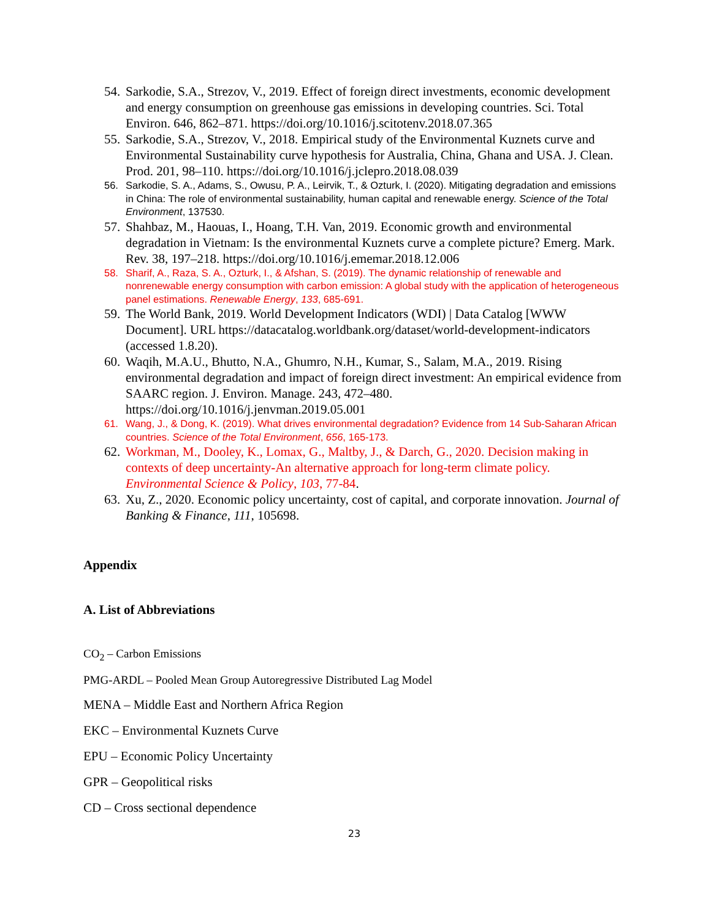54. Sarkodie, S.A., Strezov, V., 2019. Effect of foreign direct investments, economic development and energy consumption on greenhouse gas emissions in developing countries. Sci. Total Environ. 646, 862–871. https://doi.org/10.1016/j.scitotenv.2018.07.365
55. Sarkodie, S.A., Strezov, V., 2018. Empirical study of the Environmental Kuznets curve and Environmental Sustainability curve hypothesis for Australia, China, Ghana and USA. J. Clean. Prod. 201, 98–110. https://doi.org/10.1016/j.jclepro.2018.08.039
56. Sarkodie, S. A., Adams, S., Owusu, P. A., Leirvik, T., & Ozturk, I. (2020). Mitigating degradation and emissions in China: The role of environmental sustainability, human capital and renewable energy. Science of the Total Environment, 137530.
57. Shahbaz, M., Haouas, I., Hoang, T.H. Van, 2019. Economic growth and environmental degradation in Vietnam: Is the environmental Kuznets curve a complete picture? Emerg. Mark. Rev. 38, 197–218. https://doi.org/10.1016/j.ememar.2018.12.006
58. Sharif, A., Raza, S. A., Ozturk, I., & Afshan, S. (2019). The dynamic relationship of renewable and nonrenewable energy consumption with carbon emission: A global study with the application of heterogeneous panel estimations. Renewable Energy, 133, 685-691.
59. The World Bank, 2019. World Development Indicators (WDI) | Data Catalog [WWW Document]. URL https://datacatalog.worldbank.org/dataset/world-development-indicators (accessed 1.8.20).
60. Waqih, M.A.U., Bhutto, N.A., Ghumro, N.H., Kumar, S., Salam, M.A., 2019. Rising environmental degradation and impact of foreign direct investment: An empirical evidence from SAARC region. J. Environ. Manage. 243, 472–480. https://doi.org/10.1016/j.jenvman.2019.05.001
61. Wang, J., & Dong, K. (2019). What drives environmental degradation? Evidence from 14 Sub-Saharan African countries. Science of the Total Environment, 656, 165-173.
62. Workman, M., Dooley, K., Lomax, G., Maltby, J., & Darch, G., 2020. Decision making in contexts of deep uncertainty-An alternative approach for long-term climate policy. Environmental Science & Policy, 103, 77-84.
63. Xu, Z., 2020. Economic policy uncertainty, cost of capital, and corporate innovation. Journal of Banking & Finance, 111, 105698.
Appendix
A. List of Abbreviations
CO<sub>2</sub> – Carbon Emissions
PMG-ARDL – Pooled Mean Group Autoregressive Distributed Lag Model
MENA – Middle East and Northern Africa Region
EKC – Environmental Kuznets Curve
EPU – Economic Policy Uncertainty
GPR – Geopolitical risks
CD – Cross sectional dependence
23